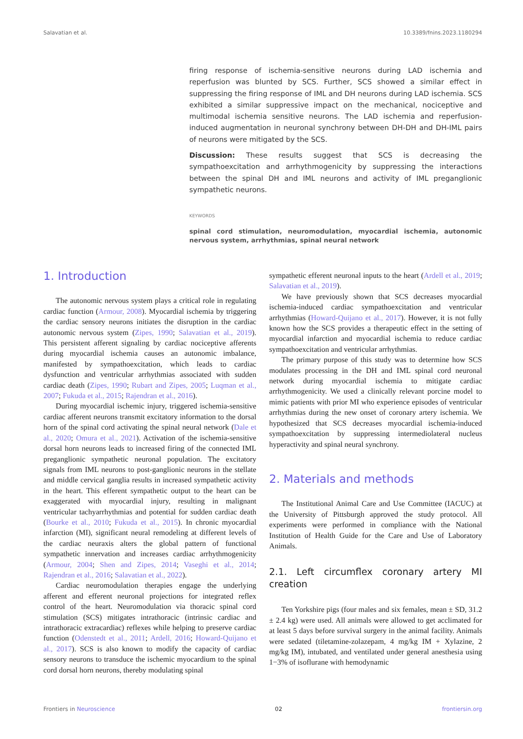Salavatian et al. 10.3389/fnins.2023.1180294
firing response of ischemia-sensitive neurons during LAD ischemia and reperfusion was blunted by SCS. Further, SCS showed a similar effect in suppressing the firing response of IML and DH neurons during LAD ischemia. SCS exhibited a similar suppressive impact on the mechanical, nociceptive and multimodal ischemia sensitive neurons. The LAD ischemia and reperfusion-induced augmentation in neuronal synchrony between DH-DH and DH-IML pairs of neurons were mitigated by the SCS.
Discussion: These results suggest that SCS is decreasing the sympathoexcitation and arrhythmogenicity by suppressing the interactions between the spinal DH and IML neurons and activity of IML preganglionic sympathetic neurons.
KEYWORDS
spinal cord stimulation, neuromodulation, myocardial ischemia, autonomic nervous system, arrhythmias, spinal neural network
1. Introduction
The autonomic nervous system plays a critical role in regulating cardiac function (Armour, 2008). Myocardial ischemia by triggering the cardiac sensory neurons initiates the disruption in the cardiac autonomic nervous system (Zipes, 1990; Salavatian et al., 2019). This persistent afferent signaling by cardiac nociceptive afferents during myocardial ischemia causes an autonomic imbalance, manifested by sympathoexcitation, which leads to cardiac dysfunction and ventricular arrhythmias associated with sudden cardiac death (Zipes, 1990; Rubart and Zipes, 2005; Luqman et al., 2007; Fukuda et al., 2015; Rajendran et al., 2016).
During myocardial ischemic injury, triggered ischemia-sensitive cardiac afferent neurons transmit excitatory information to the dorsal horn of the spinal cord activating the spinal neural network (Dale et al., 2020; Omura et al., 2021). Activation of the ischemia-sensitive dorsal horn neurons leads to increased firing of the connected IML preganglionic sympathetic neuronal population. The excitatory signals from IML neurons to post-ganglionic neurons in the stellate and middle cervical ganglia results in increased sympathetic activity in the heart. This efferent sympathetic output to the heart can be exaggerated with myocardial injury, resulting in malignant ventricular tachyarrhythmias and potential for sudden cardiac death (Bourke et al., 2010; Fukuda et al., 2015). In chronic myocardial infarction (MI), significant neural remodeling at different levels of the cardiac neuraxis alters the global pattern of functional sympathetic innervation and increases cardiac arrhythmogenicity (Armour, 2004; Shen and Zipes, 2014; Vaseghi et al., 2014; Rajendran et al., 2016; Salavatian et al., 2022).
Cardiac neuromodulation therapies engage the underlying afferent and efferent neuronal projections for integrated reflex control of the heart. Neuromodulation via thoracic spinal cord stimulation (SCS) mitigates intrathoracic (intrinsic cardiac and intrathoracic extracardiac) reflexes while helping to preserve cardiac function (Odenstedt et al., 2011; Ardell, 2016; Howard-Quijano et al., 2017). SCS is also known to modify the capacity of cardiac sensory neurons to transduce the ischemic myocardium to the spinal cord dorsal horn neurons, thereby modulating spinal
sympathetic efferent neuronal inputs to the heart (Ardell et al., 2019; Salavatian et al., 2019).
We have previously shown that SCS decreases myocardial ischemia-induced cardiac sympathoexcitation and ventricular arrhythmias (Howard-Quijano et al., 2017). However, it is not fully known how the SCS provides a therapeutic effect in the setting of myocardial infarction and myocardial ischemia to reduce cardiac sympathoexcitation and ventricular arrhythmias.
The primary purpose of this study was to determine how SCS modulates processing in the DH and IML spinal cord neuronal network during myocardial ischemia to mitigate cardiac arrhythmogenicity. We used a clinically relevant porcine model to mimic patients with prior MI who experience episodes of ventricular arrhythmias during the new onset of coronary artery ischemia. We hypothesized that SCS decreases myocardial ischemia-induced sympathoexcitation by suppressing intermediolateral nucleus hyperactivity and spinal neural synchrony.
2. Materials and methods
The Institutional Animal Care and Use Committee (IACUC) at the University of Pittsburgh approved the study protocol. All experiments were performed in compliance with the National Institution of Health Guide for the Care and Use of Laboratory Animals.
2.1. Left circumflex coronary artery MI creation
Ten Yorkshire pigs (four males and six females, mean ± SD, 31.2 ± 2.4 kg) were used. All animals were allowed to get acclimated for at least 5 days before survival surgery in the animal facility. Animals were sedated (tiletamine-zolazepam, 4 mg/kg IM + Xylazine, 2 mg/kg IM), intubated, and ventilated under general anesthesia using 1−3% of isoflurane with hemodynamic
Frontiers in Neuroscience 02 frontiersin.org